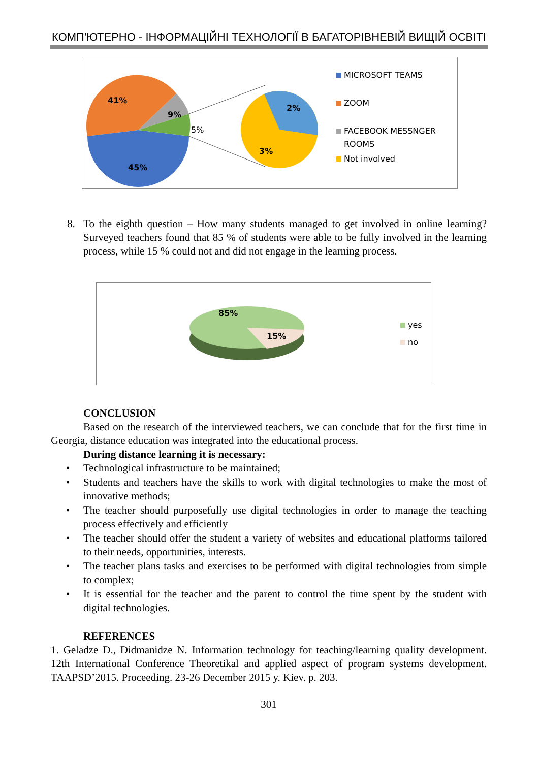КОМП'ЮТЕРНО - ІНФОРМАЦІЙНІ ТЕХНОЛОГІЇ В БАГАТОРІВНЕВІЙ ВИЩІЙ ОСВІТІ
41%
9%
5%
45%
2%
3%
MICROSOFT TEAMS
ZOOM
FACEBOOK MESSNGER
ROOMS
Not involved
8. To the eighth question – How many students managed to get involved in online learning? Surveyed teachers found that 85 % of students were able to be fully involved in the learning process, while 15 % could not and did not engage in the learning process.
85%
15%
yes
no
CONCLUSION
Based on the research of the interviewed teachers, we can conclude that for the first time in Georgia, distance education was integrated into the educational process.
During distance learning it is necessary:
• Technological infrastructure to be maintained;
• Students and teachers have the skills to work with digital technologies to make the most of innovative methods;
• The teacher should purposefully use digital technologies in order to manage the teaching process effectively and efficiently
• The teacher should offer the student a variety of websites and educational platforms tailored to their needs, opportunities, interests.
• The teacher plans tasks and exercises to be performed with digital technologies from simple to complex;
• It is essential for the teacher and the parent to control the time spent by the student with digital technologies.
REFERENCES
1. Geladze D., Didmanidze N. Information technology for teaching/learning quality development. 12th International Conference Theoretikal and applied aspect of program systems development. TAAPSD’2015. Proceeding. 23-26 December 2015 y. Kiev. p. 203.
301